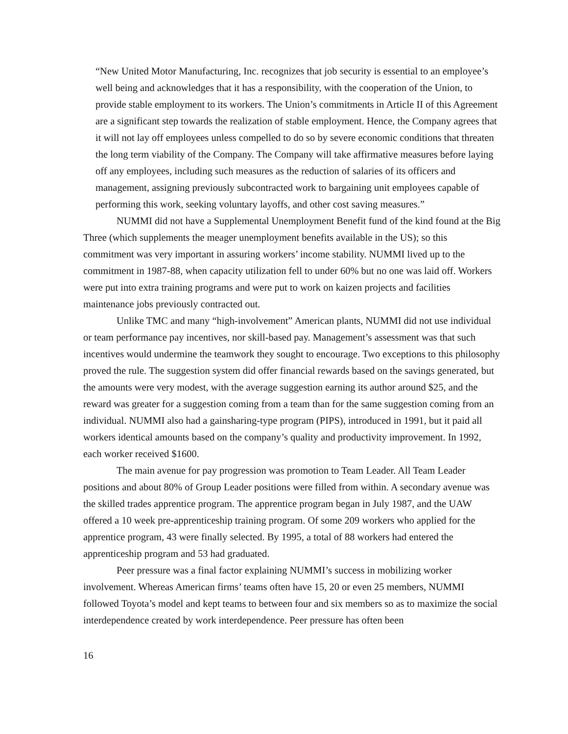“New United Motor Manufacturing, Inc. recognizes that job security is essential to an employee’s well being and acknowledges that it has a responsibility, with the cooperation of the Union, to provide stable employment to its workers. The Union’s commitments in Article II of this Agreement are a significant step towards the realization of stable employment. Hence, the Company agrees that it will not lay off employees unless compelled to do so by severe economic conditions that threaten the long term viability of the Company. The Company will take affirmative measures before laying off any employees, including such measures as the reduction of salaries of its officers and management, assigning previously subcontracted work to bargaining unit employees capable of performing this work, seeking voluntary layoffs, and other cost saving measures.”
NUMMI did not have a Supplemental Unemployment Benefit fund of the kind found at the Big Three (which supplements the meager unemployment benefits available in the US); so this commitment was very important in assuring workers’ income stability. NUMMI lived up to the commitment in 1987-88, when capacity utilization fell to under 60% but no one was laid off. Workers were put into extra training programs and were put to work on kaizen projects and facilities maintenance jobs previously contracted out.
Unlike TMC and many “high-involvement” American plants, NUMMI did not use individual or team performance pay incentives, nor skill-based pay. Management’s assessment was that such incentives would undermine the teamwork they sought to encourage. Two exceptions to this philosophy proved the rule. The suggestion system did offer financial rewards based on the savings generated, but the amounts were very modest, with the average suggestion earning its author around $25, and the reward was greater for a suggestion coming from a team than for the same suggestion coming from an individual. NUMMI also had a gainsharing-type program (PIPS), introduced in 1991, but it paid all workers identical amounts based on the company’s quality and productivity improvement. In 1992, each worker received $1600.
The main avenue for pay progression was promotion to Team Leader. All Team Leader positions and about 80% of Group Leader positions were filled from within. A secondary avenue was the skilled trades apprentice program. The apprentice program began in July 1987, and the UAW offered a 10 week pre-apprenticeship training program. Of some 209 workers who applied for the apprentice program, 43 were finally selected. By 1995, a total of 88 workers had entered the apprenticeship program and 53 had graduated.
Peer pressure was a final factor explaining NUMMI’s success in mobilizing worker involvement. Whereas American firms’ teams often have 15, 20 or even 25 members, NUMMI followed Toyota’s model and kept teams to between four and six members so as to maximize the social interdependence created by work interdependence. Peer pressure has often been
16